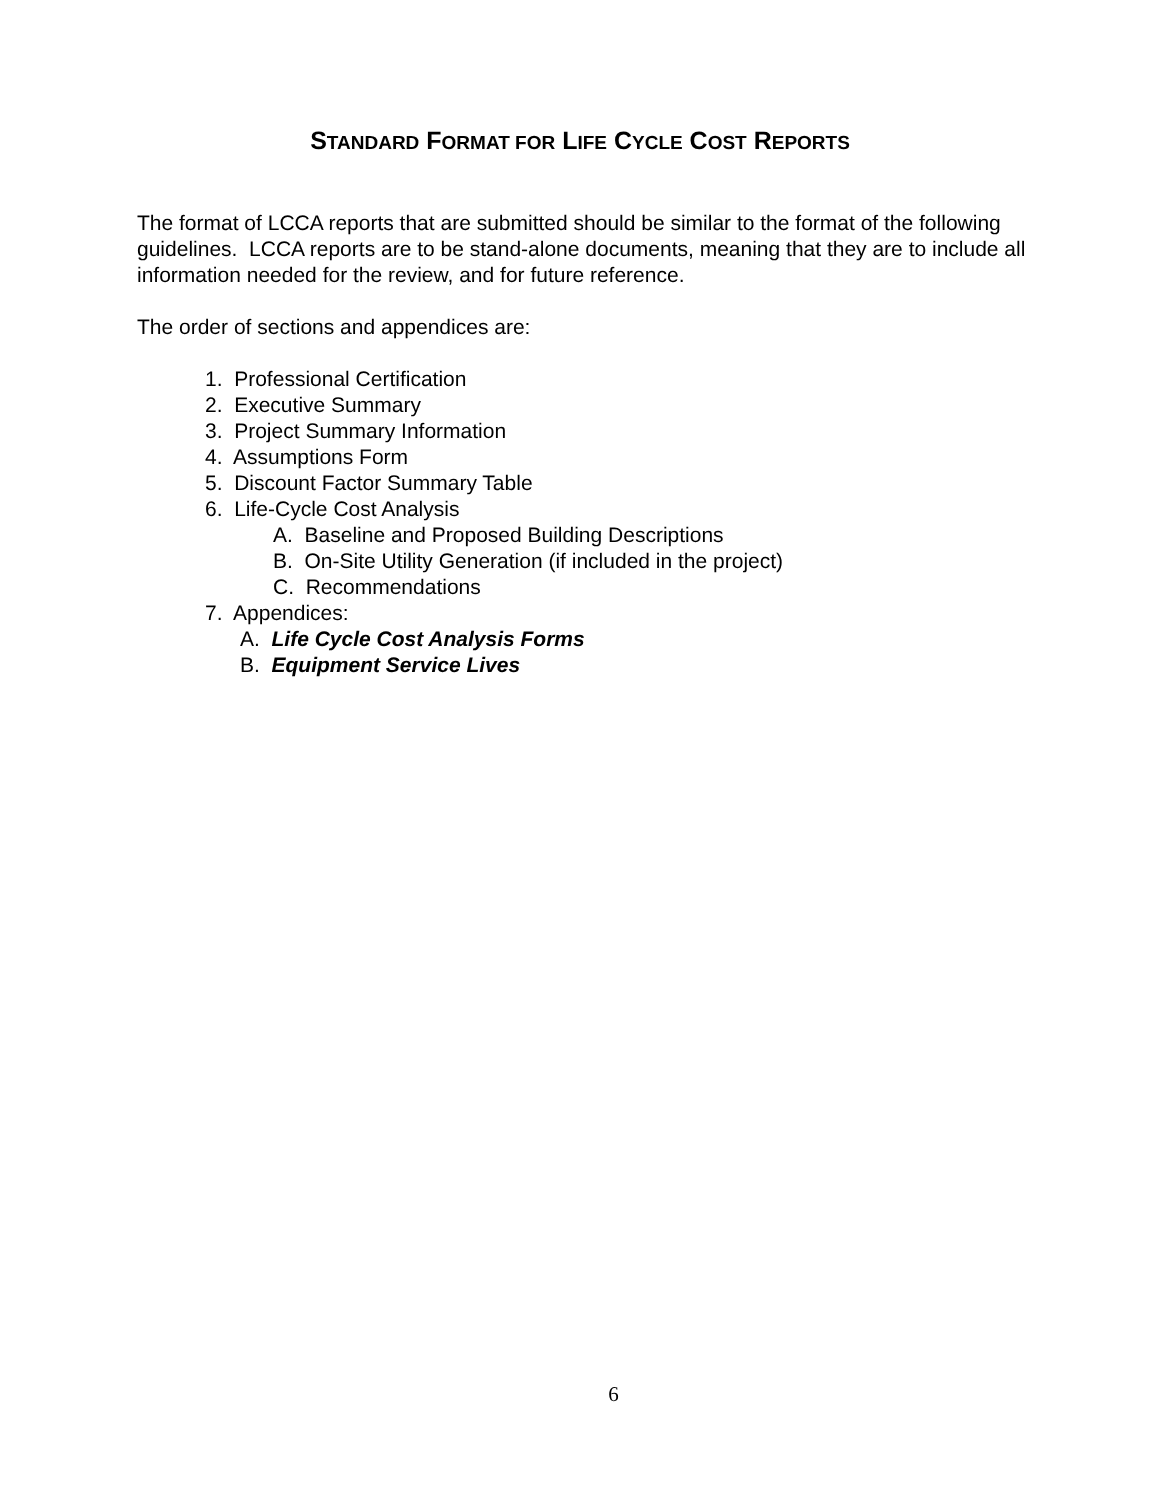STANDARD FORMAT FOR LIFE CYCLE COST REPORTS
The format of LCCA reports that are submitted should be similar to the format of the following guidelines. LCCA reports are to be stand-alone documents, meaning that they are to include all information needed for the review, and for future reference.
The order of sections and appendices are:
1. Professional Certification
2. Executive Summary
3. Project Summary Information
4. Assumptions Form
5. Discount Factor Summary Table
6. Life-Cycle Cost Analysis
A. Baseline and Proposed Building Descriptions
B. On-Site Utility Generation (if included in the project)
C. Recommendations
7. Appendices:
A. Life Cycle Cost Analysis Forms
B. Equipment Service Lives
6